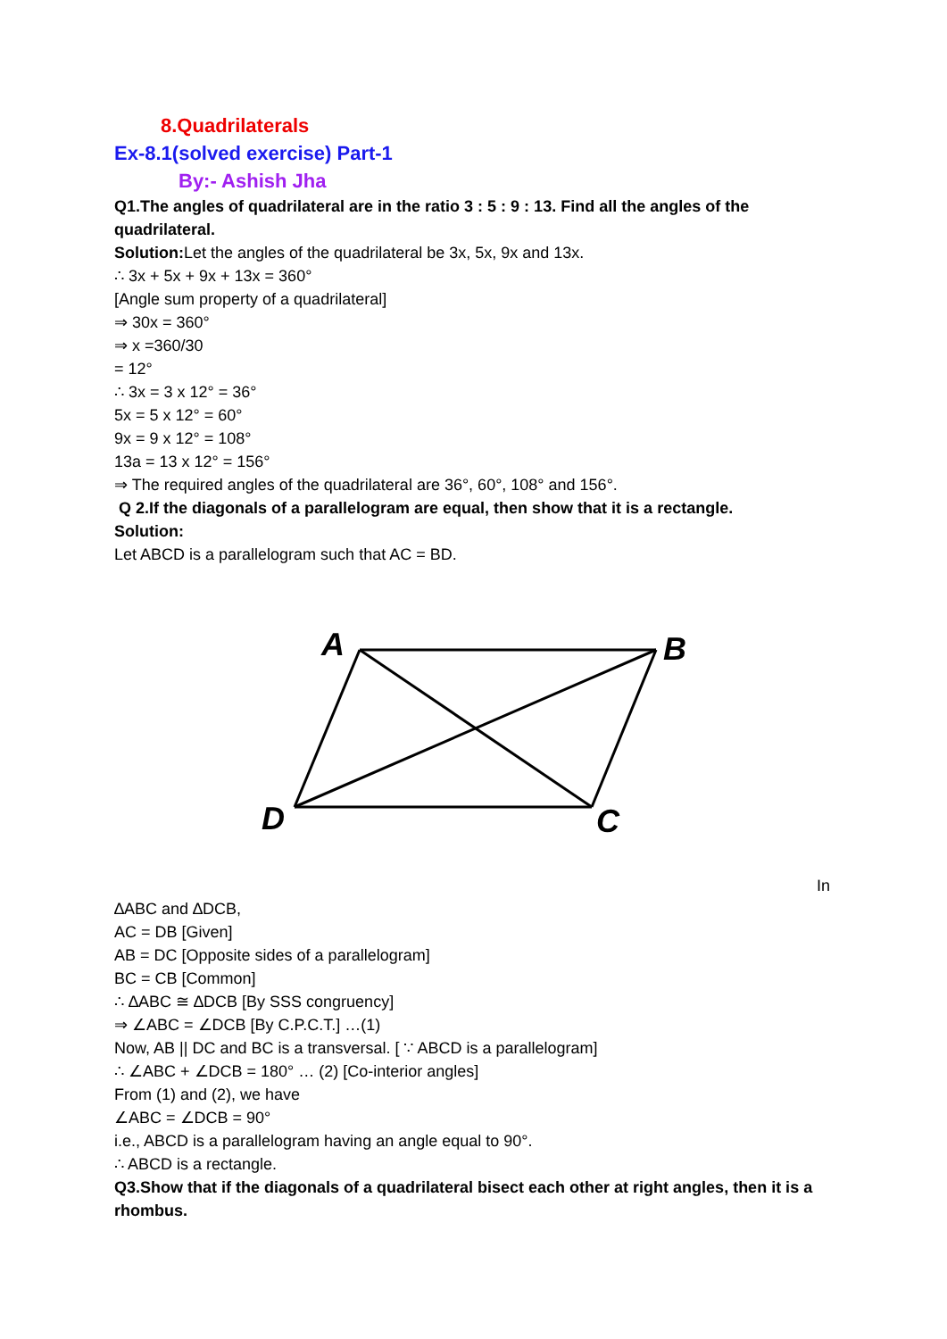8.Quadrilaterals
Ex-8.1(solved exercise) Part-1
By:- Ashish Jha
Q1.The angles of quadrilateral are in the ratio 3 : 5 : 9 : 13. Find all the angles of the quadrilateral.
Solution: Let the angles of the quadrilateral be 3x, 5x, 9x and 13x.
∴ 3x + 5x + 9x + 13x = 360°
[Angle sum property of a quadrilateral]
⇒ 30x = 360°
⇒ x =360/30
= 12°
∴ 3x = 3 x 12° = 36°
5x = 5 x 12° = 60°
9x = 9 x 12° = 108°
13a = 13 x 12° = 156°
⇒ The required angles of the quadrilateral are 36°, 60°, 108° and 156°.
Q 2.If the diagonals of a parallelogram are equal, then show that it is a rectangle.
Solution:
Let ABCD is a parallelogram such that AC = BD.
A
B
D
C
In
∆ABC and ∆DCB,
AC = DB [Given]
AB = DC [Opposite sides of a parallelogram]
BC = CB [Common]
∴ ∆ABC ≅ ∆DCB [By SSS congruency]
⇒ ∠ABC = ∠DCB [By C.P.C.T.] …(1)
Now, AB || DC and BC is a transversal. [ ∵ ABCD is a parallelogram]
∴ ∠ABC + ∠DCB = 180° … (2) [Co-interior angles]
From (1) and (2), we have
∠ABC = ∠DCB = 90°
i.e., ABCD is a parallelogram having an angle equal to 90°.
∴ ABCD is a rectangle.
Q3.Show that if the diagonals of a quadrilateral bisect each other at right angles, then it is a rhombus.